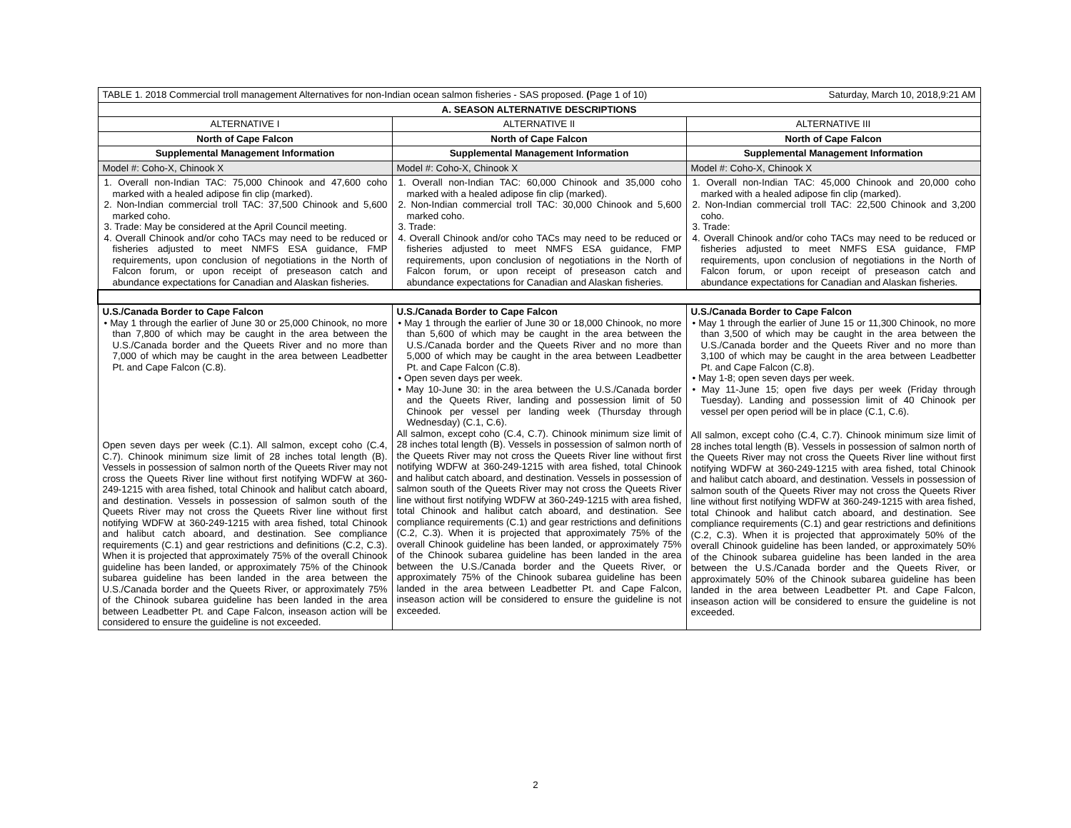| TABLE 1. 2018 Commercial troll management Alternatives for non-Indian ocean salmon fisheries - SAS proposed. ( Page 1 of 10) Saturday, March 10, 2018,9:21 AM | | |
| A. SEASON ALTERNATIVE DESCRIPTIONS | | |
| ALTERNATIVE I | ALTERNATIVE II | ALTERNATIVE III |
| North of Cape Falcon | North of Cape Falcon | North of Cape Falcon |
| Supplemental Management Information | Supplemental Management Information | Supplemental Management Information |
| Model #: Coho-X, Chinook X | Model #: Coho-X, Chinook X | Model #: Coho-X, Chinook X |
| 1. Overall non-Indian TAC: 75,000 Chinook and 47,600 coho marked with a healed adipose fin clip (marked). 2. Non-Indian commercial troll TAC: 37,500 Chinook and 5,600 marked coho. 3. Trade: May be considered at the April Council meeting. 4. Overall Chinook and/or coho TACs may need to be reduced or fisheries adjusted to meet NMFS ESA guidance, FMP requirements, upon conclusion of negotiations in the North of Falcon forum, or upon receipt of preseason catch and abundance expectations for Canadian and Alaskan fisheries. | 1. Overall non-Indian TAC: 60,000 Chinook and 35,000 coho marked with a healed adipose fin clip (marked). 2. Non-Indian commercial troll TAC: 30,000 Chinook and 5,600 marked coho. 3. Trade: 4. Overall Chinook and/or coho TACs may need to be reduced or fisheries adjusted to meet NMFS ESA guidance, FMP requirements, upon conclusion of negotiations in the North of Falcon forum, or upon receipt of preseason catch and abundance expectations for Canadian and Alaskan fisheries. | 1. Overall non-Indian TAC: 45,000 Chinook and 20,000 coho marked with a healed adipose fin clip (marked). 2. Non-Indian commercial troll TAC: 22,500 Chinook and 3,200 coho. 3. Trade: 4. Overall Chinook and/or coho TACs may need to be reduced or fisheries adjusted to meet NMFS ESA guidance, FMP requirements, upon conclusion of negotiations in the North of Falcon forum, or upon receipt of preseason catch and abundance expectations for Canadian and Alaskan fisheries. |
| U.S./Canada Border to Cape Falcon • May 1 through the earlier of June 30 or 25,000 Chinook, no more than 7,800 of which may be caught in the area between the U.S./Canada border and the Queets River and no more than 7,000 of which may be caught in the area between Leadbetter Pt. and Cape Falcon (C.8). Open seven days per week (C.1). All salmon, except coho (C.4, C.7). Chinook minimum size limit of 28 inches total length (B). Vessels in possession of salmon north of the Queets River may not cross the Queets River line without first notifying WDFW at 360-249-1215 with area fished, total Chinook and halibut catch aboard, and destination. Vessels in possession of salmon south of the Queets River may not cross the Queets River line without first notifying WDFW at 360-249-1215 with area fished, total Chinook and halibut catch aboard, and destination. See compliance requirements (C.1) and gear restrictions and definitions (C.2, C.3). When it is projected that approximately 75% of the overall Chinook guideline has been landed, or approximately 75% of the Chinook subarea guideline has been landed in the area between the U.S./Canada border and the Queets River, or approximately 75% of the Chinook subarea guideline has been landed in the area between Leadbetter Pt. and Cape Falcon, inseason action will be considered to ensure the guideline is not exceeded. | U.S./Canada Border to Cape Falcon • May 1 through the earlier of June 30 or 18,000 Chinook, no more than 5,600 of which may be caught in the area between the U.S./Canada border and the Queets River and no more than 5,000 of which may be caught in the area between Leadbetter Pt. and Cape Falcon (C.8). • Open seven days per week. • May 10-June 30: in the area between the U.S./Canada border and the Queets River, landing and possession limit of 50 Chinook per vessel per landing week (Thursday through Wednesday) (C.1, C.6). All salmon, except coho (C.4, C.7). Chinook minimum size limit of 28 inches total length (B). Vessels in possession of salmon north of the Queets River may not cross the Queets River line without first notifying WDFW at 360-249-1215 with area fished, total Chinook and halibut catch aboard, and destination. Vessels in possession of salmon south of the Queets River may not cross the Queets River line without first notifying WDFW at 360-249-1215 with area fished, total Chinook and halibut catch aboard, and destination. See compliance requirements (C.1) and gear restrictions and definitions (C.2, C.3). When it is projected that approximately 75% of the overall Chinook guideline has been landed, or approximately 75% of the Chinook subarea guideline has been landed in the area between the U.S./Canada border and the Queets River, or approximately 75% of the Chinook subarea guideline has been landed in the area between Leadbetter Pt. and Cape Falcon, inseason action will be considered to ensure the guideline is not exceeded. | U.S./Canada Border to Cape Falcon • May 1 through the earlier of June 15 or 11,300 Chinook, no more than 3,500 of which may be caught in the area between the U.S./Canada border and the Queets River and no more than 3,100 of which may be caught in the area between Leadbetter Pt. and Cape Falcon (C.8). • May 1-8; open seven days per week. • May 11-June 15; open five days per week (Friday through Tuesday). Landing and possession limit of 40 Chinook per vessel per open period will be in place (C.1, C.6). All salmon, except coho (C.4, C.7). Chinook minimum size limit of 28 inches total length (B). Vessels in possession of salmon north of the Queets River may not cross the Queets River line without first notifying WDFW at 360-249-1215 with area fished, total Chinook and halibut catch aboard, and destination. Vessels in possession of salmon south of the Queets River may not cross the Queets River line without first notifying WDFW at 360-249-1215 with area fished, total Chinook and halibut catch aboard, and destination. See compliance requirements (C.1) and gear restrictions and definitions (C.2, C.3). When it is projected that approximately 50% of the overall Chinook guideline has been landed, or approximately 50% of the Chinook subarea guideline has been landed in the area between the U.S./Canada border and the Queets River, or approximately 50% of the Chinook subarea guideline has been landed in the area between Leadbetter Pt. and Cape Falcon, inseason action will be considered to ensure the guideline is not exceeded. |
2